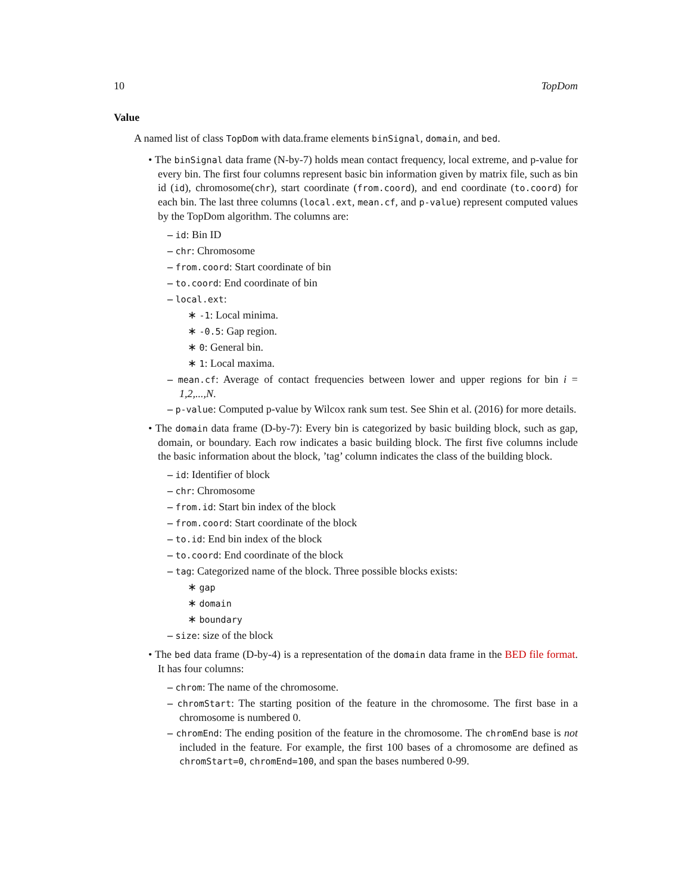10 TopDom
Value
A named list of class TopDom with data.frame elements binSignal, domain, and bed.
• The binSignal data frame (N-by-7) holds mean contact frequency, local extreme, and p-value for every bin. The first four columns represent basic bin information given by matrix file, such as bin id (id), chromosome(chr), start coordinate (from.coord), and end coordinate (to.coord) for each bin. The last three columns (local.ext, mean.cf, and p-value) represent computed values by the TopDom algorithm. The columns are:
– id: Bin ID
– chr: Chromosome
– from.coord: Start coordinate of bin
– to.coord: End coordinate of bin
– local.ext:
∗ -1: Local minima.
∗ -0.5: Gap region.
∗ 0: General bin.
∗ 1: Local maxima.
– mean.cf: Average of contact frequencies between lower and upper regions for bin i = 1,2,...,N.
– p-value: Computed p-value by Wilcox rank sum test. See Shin et al. (2016) for more details.
• The domain data frame (D-by-7): Every bin is categorized by basic building block, such as gap, domain, or boundary. Each row indicates a basic building block. The first five columns include the basic information about the block, ’tag’ column indicates the class of the building block.
– id: Identifier of block
– chr: Chromosome
– from.id: Start bin index of the block
– from.coord: Start coordinate of the block
– to.id: End bin index of the block
– to.coord: End coordinate of the block
– tag: Categorized name of the block. Three possible blocks exists:
∗ gap
∗ domain
∗ boundary
– size: size of the block
• The bed data frame (D-by-4) is a representation of the domain data frame in the BED file format. It has four columns:
– chrom: The name of the chromosome.
– chromStart: The starting position of the feature in the chromosome. The first base in a chromosome is numbered 0.
– chromEnd: The ending position of the feature in the chromosome. The chromEnd base is not included in the feature. For example, the first 100 bases of a chromosome are defined as chromStart=0, chromEnd=100, and span the bases numbered 0-99.